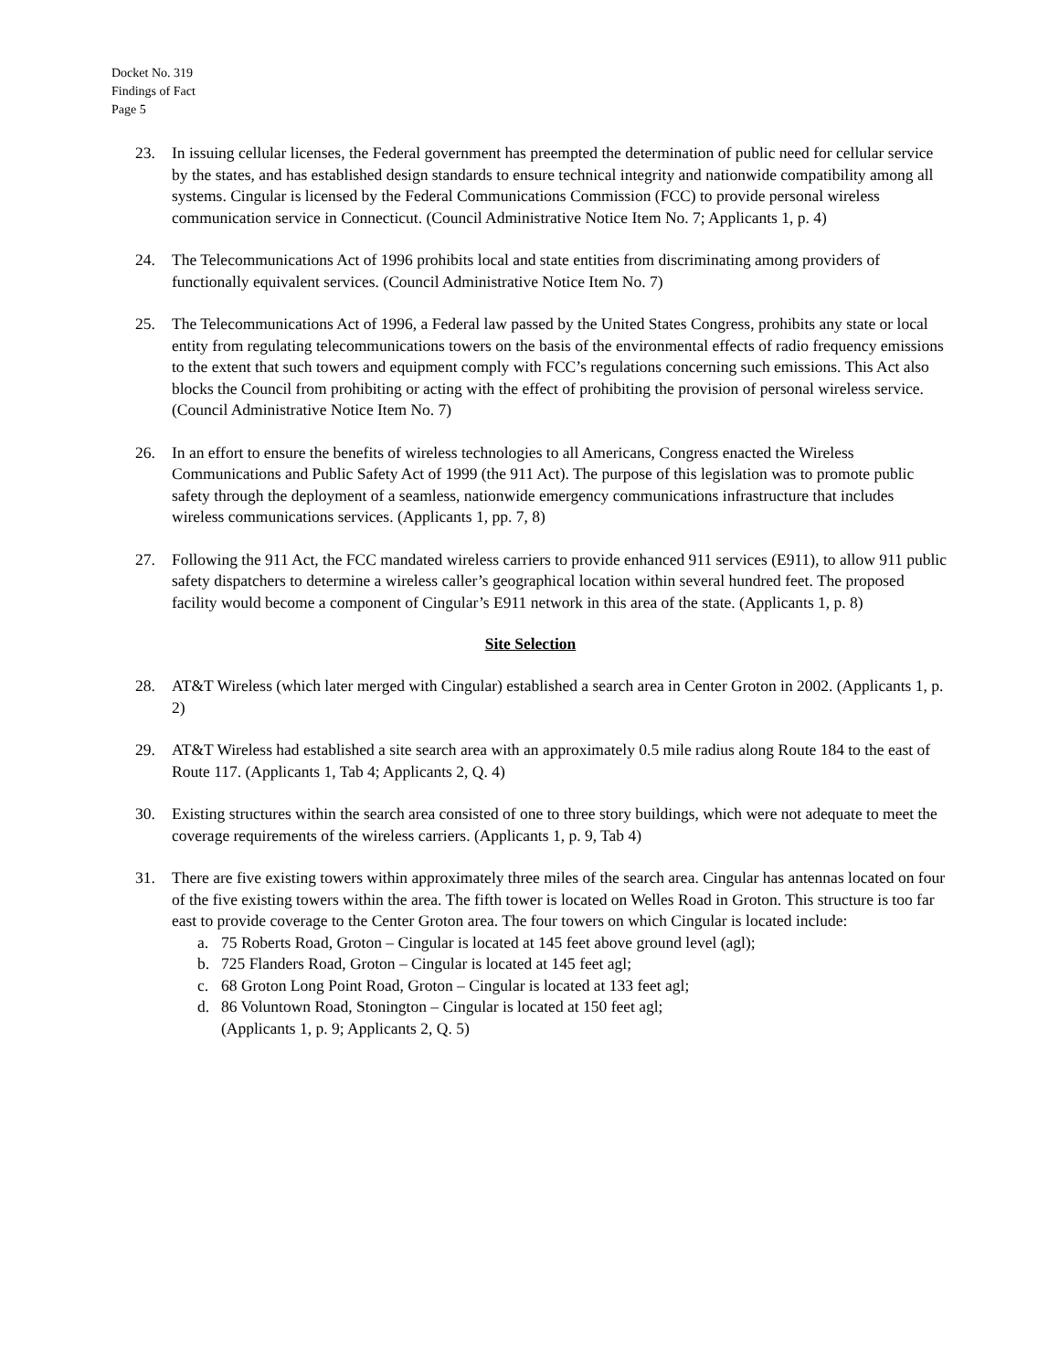Docket No. 319
Findings of Fact
Page 5
23. In issuing cellular licenses, the Federal government has preempted the determination of public need for cellular service by the states, and has established design standards to ensure technical integrity and nationwide compatibility among all systems. Cingular is licensed by the Federal Communications Commission (FCC) to provide personal wireless communication service in Connecticut. (Council Administrative Notice Item No. 7; Applicants 1, p. 4)
24. The Telecommunications Act of 1996 prohibits local and state entities from discriminating among providers of functionally equivalent services. (Council Administrative Notice Item No. 7)
25. The Telecommunications Act of 1996, a Federal law passed by the United States Congress, prohibits any state or local entity from regulating telecommunications towers on the basis of the environmental effects of radio frequency emissions to the extent that such towers and equipment comply with FCC’s regulations concerning such emissions. This Act also blocks the Council from prohibiting or acting with the effect of prohibiting the provision of personal wireless service. (Council Administrative Notice Item No. 7)
26. In an effort to ensure the benefits of wireless technologies to all Americans, Congress enacted the Wireless Communications and Public Safety Act of 1999 (the 911 Act). The purpose of this legislation was to promote public safety through the deployment of a seamless, nationwide emergency communications infrastructure that includes wireless communications services. (Applicants 1, pp. 7, 8)
27. Following the 911 Act, the FCC mandated wireless carriers to provide enhanced 911 services (E911), to allow 911 public safety dispatchers to determine a wireless caller’s geographical location within several hundred feet. The proposed facility would become a component of Cingular’s E911 network in this area of the state. (Applicants 1, p. 8)
Site Selection
28. AT&T Wireless (which later merged with Cingular) established a search area in Center Groton in 2002. (Applicants 1, p. 2)
29. AT&T Wireless had established a site search area with an approximately 0.5 mile radius along Route 184 to the east of Route 117. (Applicants 1, Tab 4; Applicants 2, Q. 4)
30. Existing structures within the search area consisted of one to three story buildings, which were not adequate to meet the coverage requirements of the wireless carriers. (Applicants 1, p. 9, Tab 4)
31. There are five existing towers within approximately three miles of the search area. Cingular has antennas located on four of the five existing towers within the area. The fifth tower is located on Welles Road in Groton. This structure is too far east to provide coverage to the Center Groton area. The four towers on which Cingular is located include:
a. 75 Roberts Road, Groton – Cingular is located at 145 feet above ground level (agl);
b. 725 Flanders Road, Groton – Cingular is located at 145 feet agl;
c. 68 Groton Long Point Road, Groton – Cingular is located at 133 feet agl;
d. 86 Voluntown Road, Stonington – Cingular is located at 150 feet agl;
(Applicants 1, p. 9; Applicants 2, Q. 5)